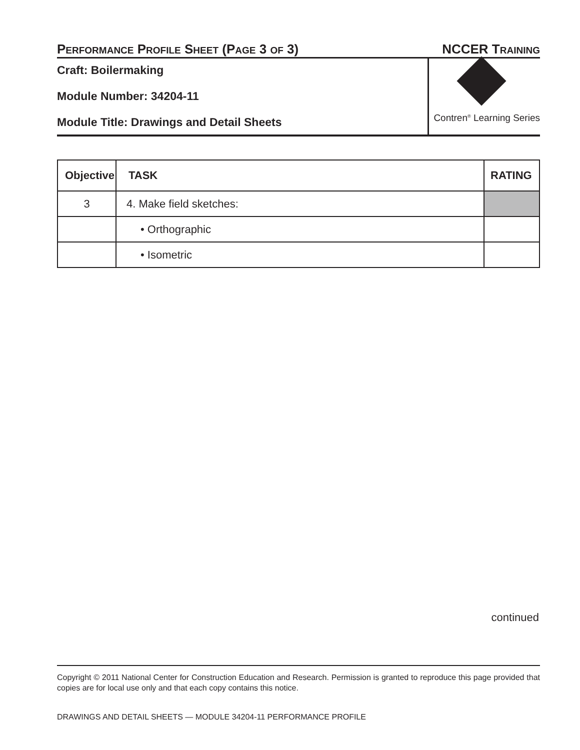PERFORMANCE PROFILE SHEET (PAGE 3 OF 3)
NCCER TRAINING
Craft: Boilermaking
Module Number: 34204-11
Module Title: Drawings and Detail Sheets
Contren<sup>®</sup> Learning Series
| Objective | TASK | RATING |
| --- | --- | --- |
| 3 | 4. Make field sketches: | |
| | • Orthographic | |
| | • Isometric | |
continued
Copyright © 2011 National Center for Construction Education and Research. Permission is granted to reproduce this page provided that copies are for local use only and that each copy contains this notice.
DRAWINGS AND DETAIL SHEETS — MODULE 34204-11 PERFORMANCE PROFILE